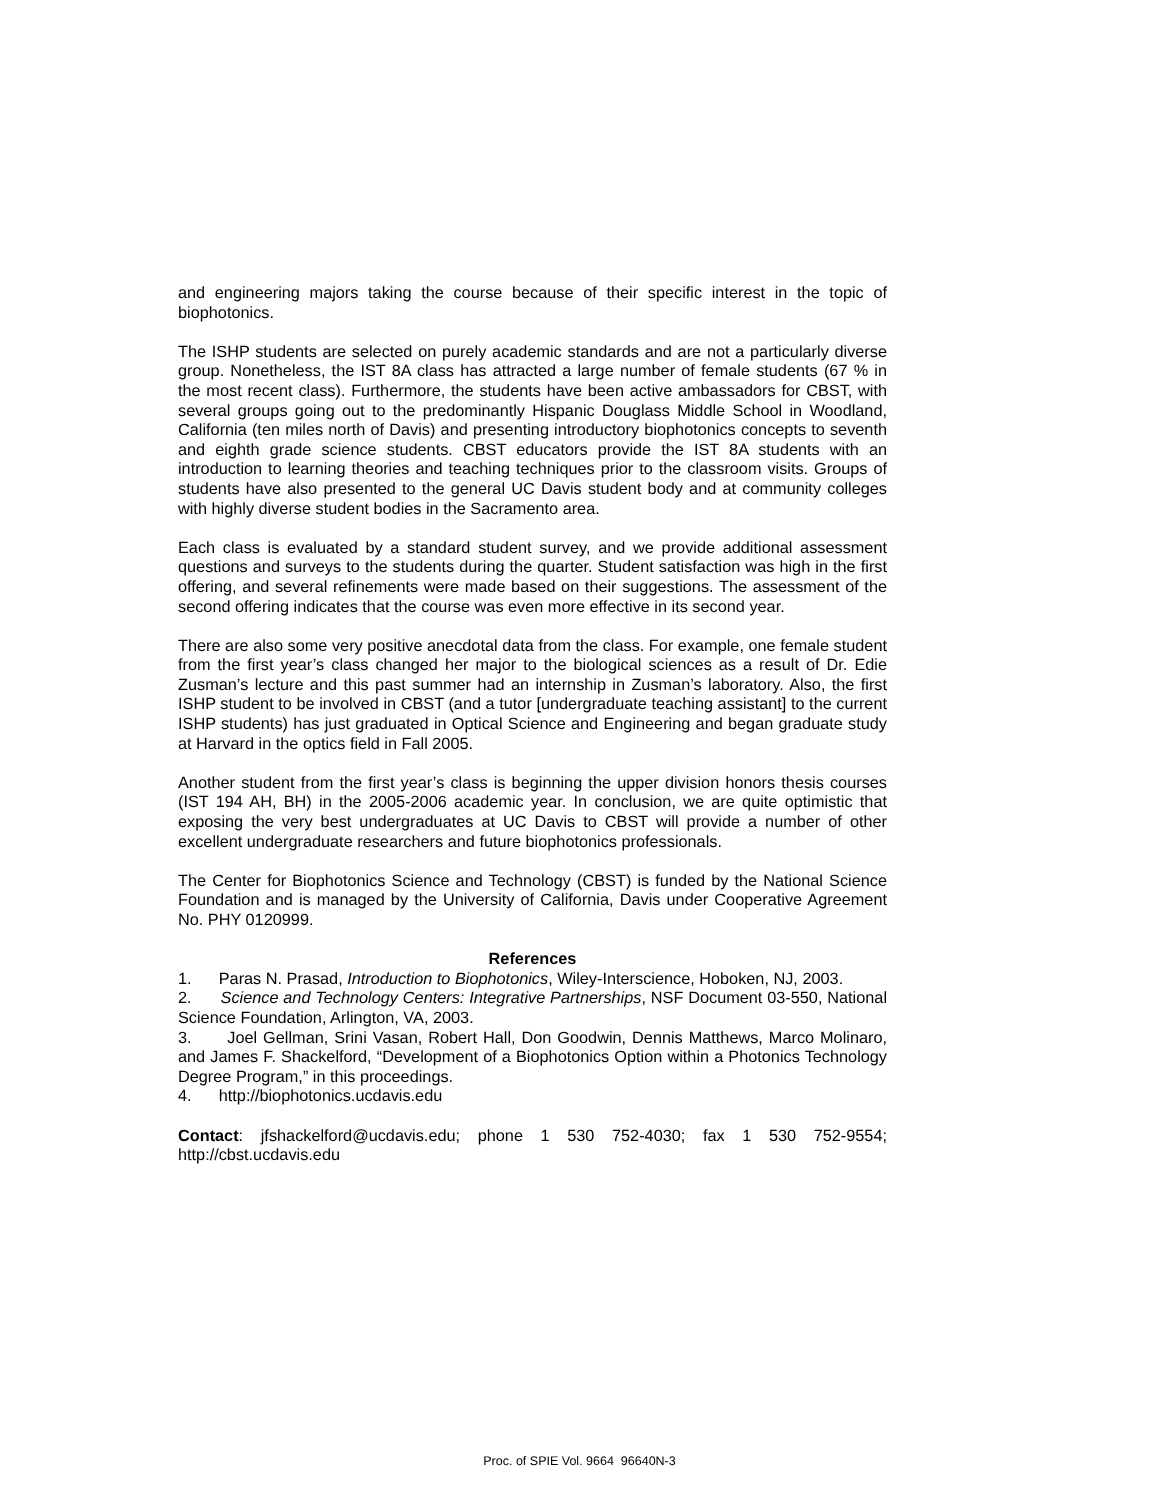and engineering majors taking the course because of their specific interest in the topic of biophotonics.
The ISHP students are selected on purely academic standards and are not a particularly diverse group. Nonetheless, the IST 8A class has attracted a large number of female students (67 % in the most recent class). Furthermore, the students have been active ambassadors for CBST, with several groups going out to the predominantly Hispanic Douglass Middle School in Woodland, California (ten miles north of Davis) and presenting introductory biophotonics concepts to seventh and eighth grade science students. CBST educators provide the IST 8A students with an introduction to learning theories and teaching techniques prior to the classroom visits. Groups of students have also presented to the general UC Davis student body and at community colleges with highly diverse student bodies in the Sacramento area.
Each class is evaluated by a standard student survey, and we provide additional assessment questions and surveys to the students during the quarter. Student satisfaction was high in the first offering, and several refinements were made based on their suggestions. The assessment of the second offering indicates that the course was even more effective in its second year.
There are also some very positive anecdotal data from the class. For example, one female student from the first year’s class changed her major to the biological sciences as a result of Dr. Edie Zusman’s lecture and this past summer had an internship in Zusman’s laboratory. Also, the first ISHP student to be involved in CBST (and a tutor [undergraduate teaching assistant] to the current ISHP students) has just graduated in Optical Science and Engineering and began graduate study at Harvard in the optics field in Fall 2005.
Another student from the first year’s class is beginning the upper division honors thesis courses (IST 194 AH, BH) in the 2005-2006 academic year. In conclusion, we are quite optimistic that exposing the very best undergraduates at UC Davis to CBST will provide a number of other excellent undergraduate researchers and future biophotonics professionals.
The Center for Biophotonics Science and Technology (CBST) is funded by the National Science Foundation and is managed by the University of California, Davis under Cooperative Agreement No. PHY 0120999.
References
1. Paras N. Prasad, Introduction to Biophotonics, Wiley-Interscience, Hoboken, NJ, 2003.
2. Science and Technology Centers: Integrative Partnerships, NSF Document 03-550, National Science Foundation, Arlington, VA, 2003.
3. Joel Gellman, Srini Vasan, Robert Hall, Don Goodwin, Dennis Matthews, Marco Molinaro, and James F. Shackelford, “Development of a Biophotonics Option within a Photonics Technology Degree Program,” in this proceedings.
4. http://biophotonics.ucdavis.edu
Contact: jfshackelford@ucdavis.edu; phone 1 530 752-4030; fax 1 530 752-9554; http://cbst.ucdavis.edu
Proc. of SPIE Vol. 9664 96640N-3